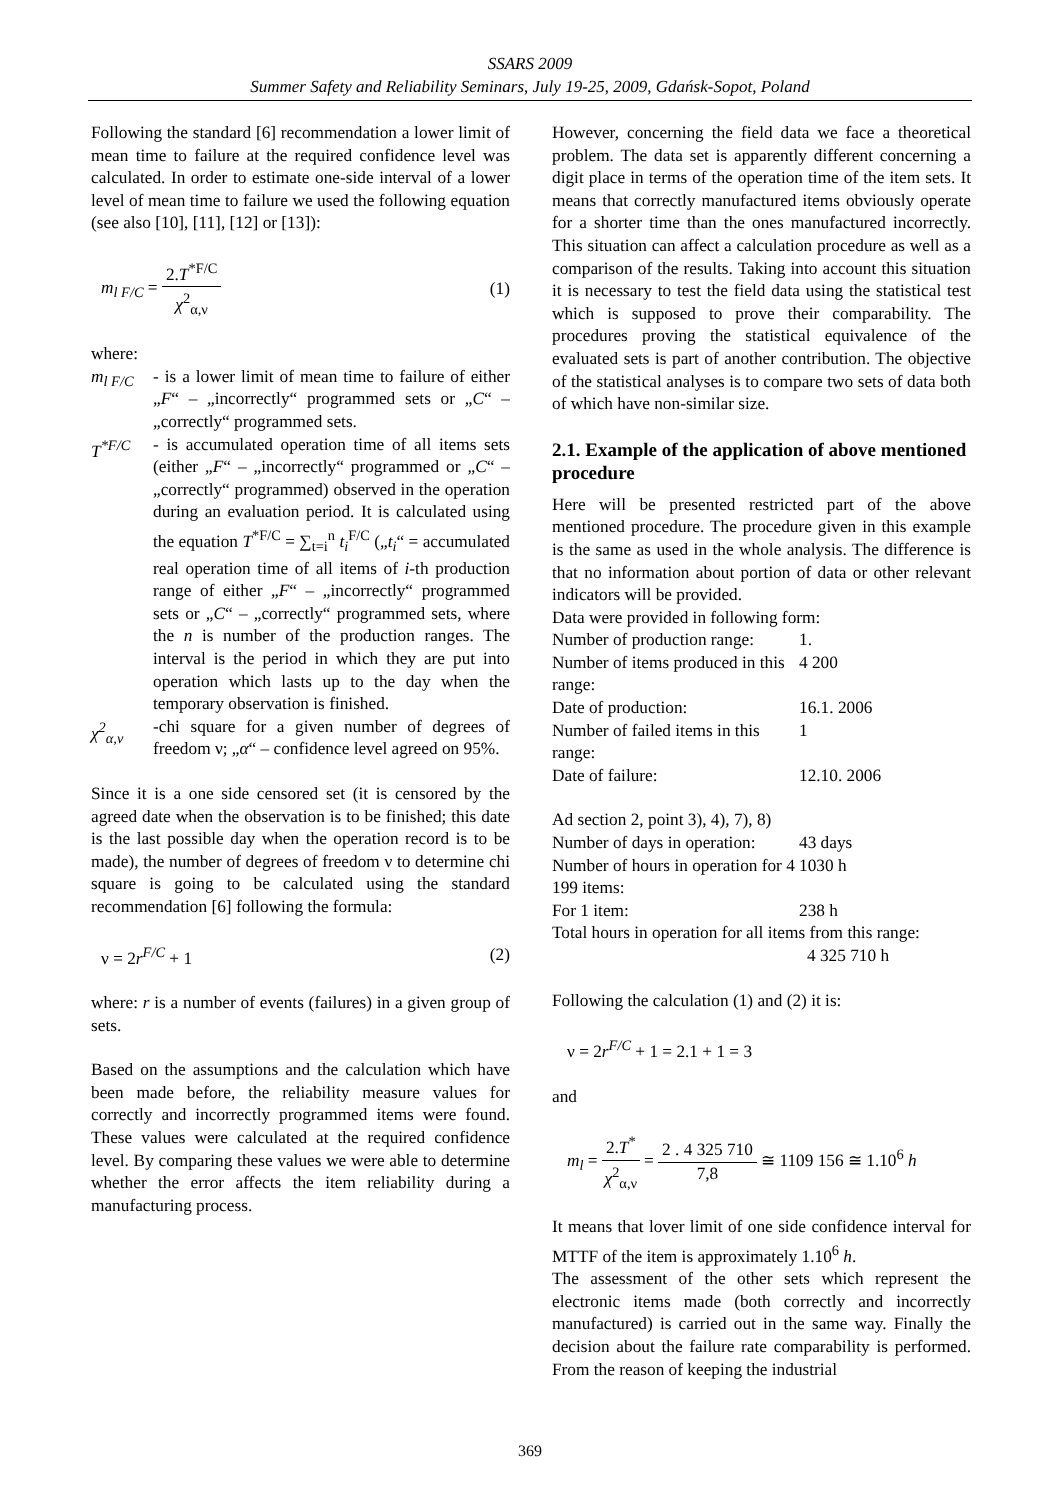SSARS 2009
Summer Safety and Reliability Seminars, July 19-25, 2009, Gdańsk-Sopot, Poland
Following the standard [6] recommendation a lower limit of mean time to failure at the required confidence level was calculated. In order to estimate one-side interval of a lower level of mean time to failure we used the following equation (see also [10], [11], [12] or [13]):
m<sub>l F/C</sub> = 2.T<sup>*F/C</sup> χ<sup>2</sup><sub>α,ν</sub> (1)
where:
m<sub>l F/C</sub>
- is a lower limit of mean time to failure of either „F“ – „incorrectly“ programmed sets or „C“ – „correctly“ programmed sets.
T<sup>*F/C</sup> - is accumulated operation time of all items sets (either „F“ – „incorrectly“ programmed or „C“ – „correctly“ programmed) observed in the operation during an evaluation period. It is calculated using the equation T<sup>*F/C</sup> = ∑<sub>t=i</sub><sup>n</sup> t<sub>i</sub><sup>F/C</sup> („t<sub>i</sub>“ = accumulated real operation time of all items of i-th production range of either „F“ – „incorrectly“ programmed sets or „C“ – „correctly“ programmed sets, where the n is number of the production ranges. The interval is the period in which they are put into operation which lasts up to the day when the temporary observation is finished.
χ<sup>2</sup><sub>α,ν</sub> -chi square for a given number of degrees of freedom ν; „α“ – confidence level agreed on 95%.
Since it is a one side censored set (it is censored by the agreed date when the observation is to be finished; this date is the last possible day when the operation record is to be made), the number of degrees of freedom ν to determine chi square is going to be calculated using the standard recommendation [6] following the formula:
ν = 2r<sup>F/C</sup> + 1 (2)
where: r is a number of events (failures) in a given group of sets.
Based on the assumptions and the calculation which have been made before, the reliability measure values for correctly and incorrectly programmed items were found. These values were calculated at the required confidence level. By comparing these values we were able to determine whether the error affects the item reliability during a manufacturing process.
However, concerning the field data we face a theoretical problem. The data set is apparently different concerning a digit place in terms of the operation time of the item sets. It means that correctly manufactured items obviously operate for a shorter time than the ones manufactured incorrectly. This situation can affect a calculation procedure as well as a comparison of the results. Taking into account this situation it is necessary to test the field data using the statistical test which is supposed to prove their comparability. The procedures proving the statistical equivalence of the evaluated sets is part of another contribution. The objective of the statistical analyses is to compare two sets of data both of which have non-similar size.
2.1. Example of the application of above mentioned procedure
Here will be presented restricted part of the above mentioned procedure. The procedure given in this example is the same as used in the whole analysis. The difference is that no information about portion of data or other relevant indicators will be provided.
Data were provided in following form:
| Number of production range: | 1. |
| Number of items produced in this range: | 4 200 |
| Date of production: | 16.1. 2006 |
| Number of failed items in this range: | 1 |
| Date of failure: | 12.10. 2006 |
Ad section 2, point 3), 4), 7), 8)
| Number of days in operation: | 43 days |
| Number of hours in operation for 4 199 items: | 1030 h |
| For 1 item: | 238 h |
Total hours in operation for all items from this range:
4 325 710 h
Following the calculation (1) and (2) it is:
ν = 2r<sup>F/C</sup> + 1 = 2.1 + 1 = 3
and
m<sub>l</sub> = 2.T<sup>*</sup> χ<sup>2</sup><sub>α,ν</sub> = 2 . 4 325 710 7,8 ≅ 1109 156 ≅ 1.10<sup>6</sup> h
It means that lover limit of one side confidence interval for MTTF of the item is approximately 1.10<sup>6</sup> h.
The assessment of the other sets which represent the electronic items made (both correctly and incorrectly manufactured) is carried out in the same way. Finally the decision about the failure rate comparability is performed. From the reason of keeping the industrial
369